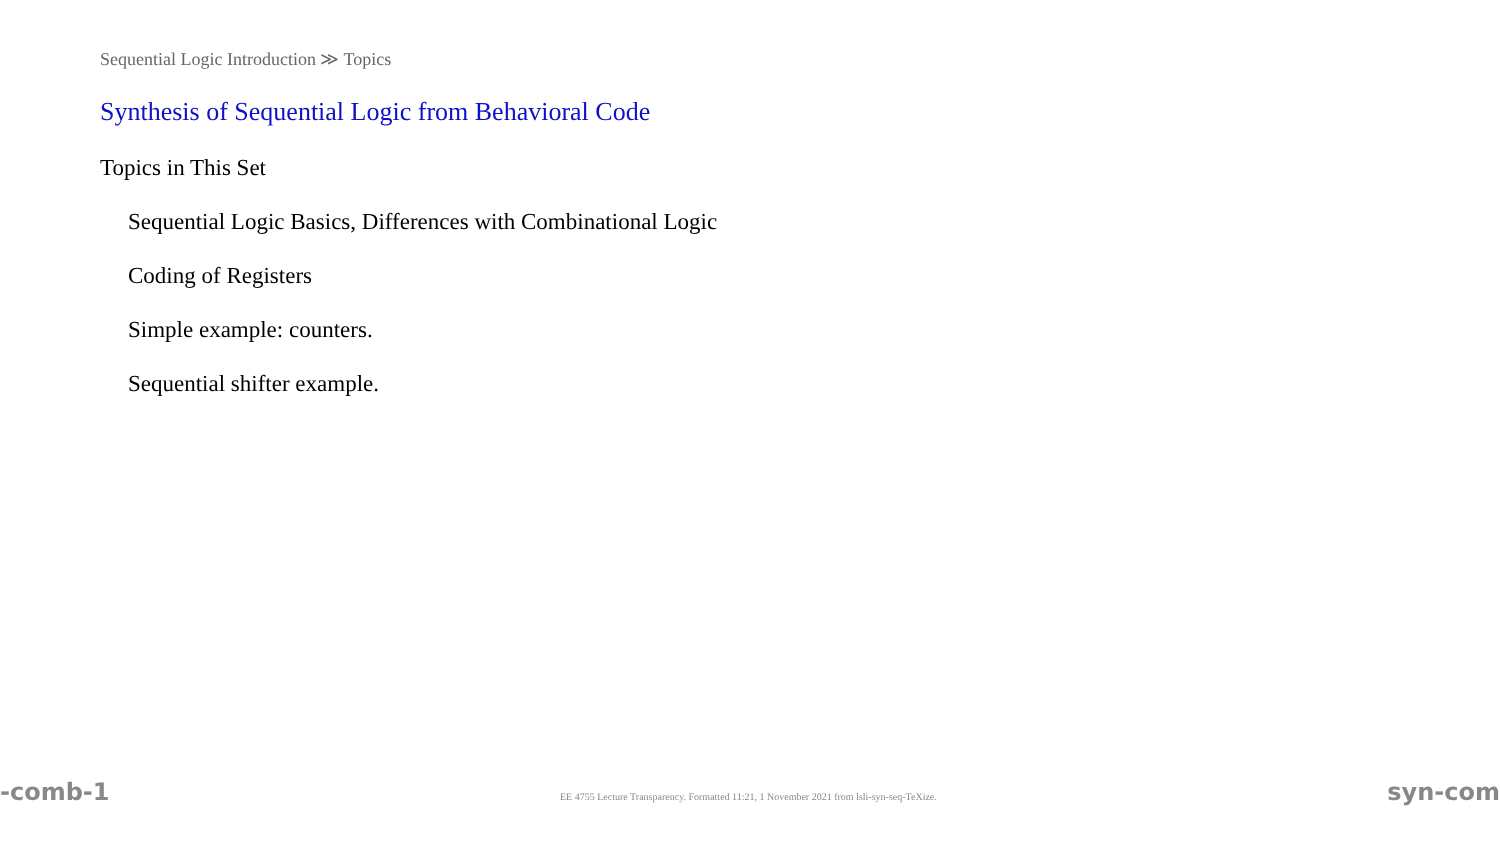Sequential Logic Introduction ≫ Topics
Synthesis of Sequential Logic from Behavioral Code
Topics in This Set
Sequential Logic Basics, Differences with Combinational Logic
Coding of Registers
Simple example: counters.
Sequential shifter example.
-comb-1 EE 4755 Lecture Transparency. Formatted 11:21, 1 November 2021 from lsli-syn-seq-TeXize. syn-com